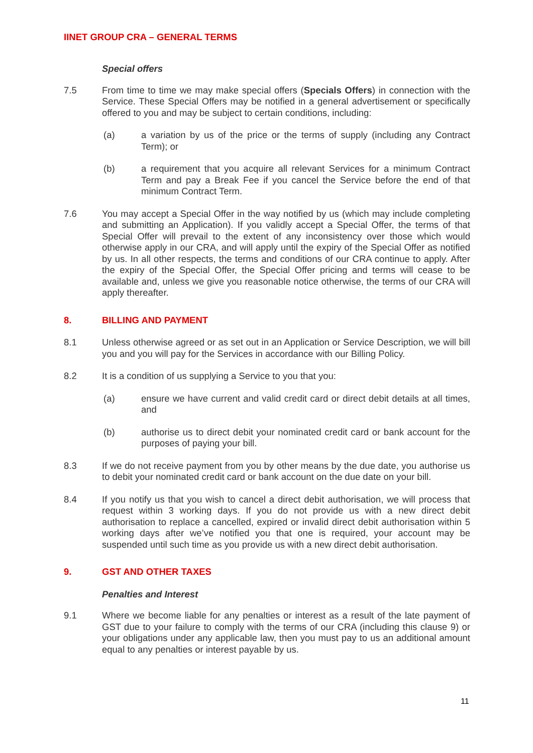IINET GROUP CRA – GENERAL TERMS
Special offers
7.5 From time to time we may make special offers (Specials Offers) in connection with the Service. These Special Offers may be notified in a general advertisement or specifically offered to you and may be subject to certain conditions, including:
(a) a variation by us of the price or the terms of supply (including any Contract Term); or
(b) a requirement that you acquire all relevant Services for a minimum Contract Term and pay a Break Fee if you cancel the Service before the end of that minimum Contract Term.
7.6 You may accept a Special Offer in the way notified by us (which may include completing and submitting an Application). If you validly accept a Special Offer, the terms of that Special Offer will prevail to the extent of any inconsistency over those which would otherwise apply in our CRA, and will apply until the expiry of the Special Offer as notified by us. In all other respects, the terms and conditions of our CRA continue to apply. After the expiry of the Special Offer, the Special Offer pricing and terms will cease to be available and, unless we give you reasonable notice otherwise, the terms of our CRA will apply thereafter.
8. BILLING AND PAYMENT
8.1 Unless otherwise agreed or as set out in an Application or Service Description, we will bill you and you will pay for the Services in accordance with our Billing Policy.
8.2 It is a condition of us supplying a Service to you that you:
(a) ensure we have current and valid credit card or direct debit details at all times, and
(b) authorise us to direct debit your nominated credit card or bank account for the purposes of paying your bill.
8.3 If we do not receive payment from you by other means by the due date, you authorise us to debit your nominated credit card or bank account on the due date on your bill.
8.4 If you notify us that you wish to cancel a direct debit authorisation, we will process that request within 3 working days. If you do not provide us with a new direct debit authorisation to replace a cancelled, expired or invalid direct debit authorisation within 5 working days after we’ve notified you that one is required, your account may be suspended until such time as you provide us with a new direct debit authorisation.
9. GST AND OTHER TAXES
Penalties and Interest
9.1 Where we become liable for any penalties or interest as a result of the late payment of GST due to your failure to comply with the terms of our CRA (including this clause 9) or your obligations under any applicable law, then you must pay to us an additional amount equal to any penalties or interest payable by us.
11